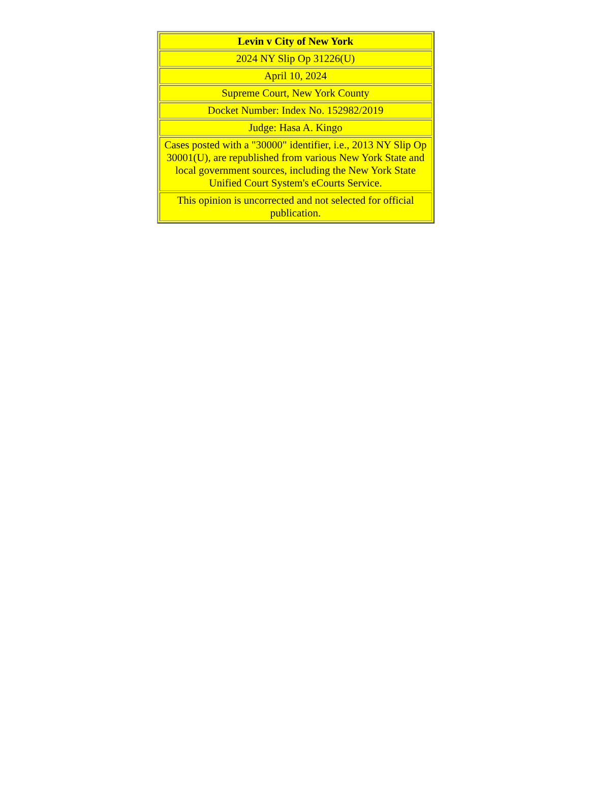| Levin v City of New York |
| 2024 NY Slip Op 31226(U) |
| April 10, 2024 |
| Supreme Court, New York County |
| Docket Number: Index No. 152982/2019 |
| Judge: Hasa A. Kingo |
| Cases posted with a "30000" identifier, i.e., 2013 NY Slip Op 30001 (U), are republished from various New York State and local government sources, including the New York State Unified Court System's eCourts Service. |
| This opinion is uncorrected and not selected for official publication. |